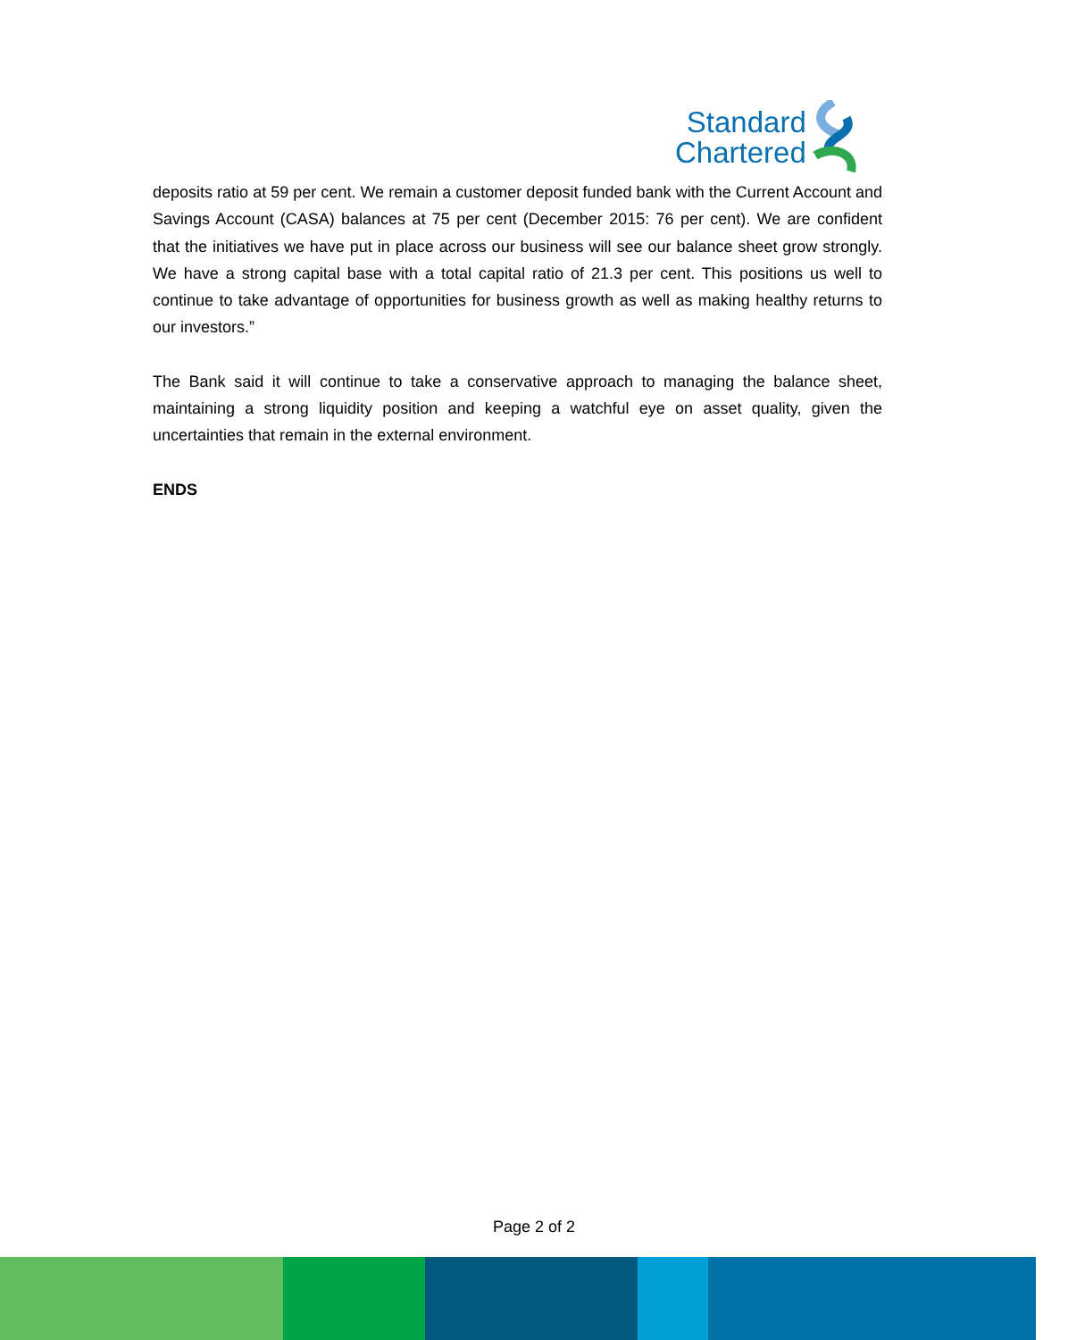Standard
Chartered
deposits ratio at 59 per cent. We remain a customer deposit funded bank with the Current Account and Savings Account (CASA) balances at 75 per cent (December 2015: 76 per cent). We are confident that the initiatives we have put in place across our business will see our balance sheet grow strongly. We have a strong capital base with a total capital ratio of 21.3 per cent. This positions us well to continue to take advantage of opportunities for business growth as well as making healthy returns to our investors.”
The Bank said it will continue to take a conservative approach to managing the balance sheet, maintaining a strong liquidity position and keeping a watchful eye on asset quality, given the uncertainties that remain in the external environment.
ENDS
Page 2 of 2